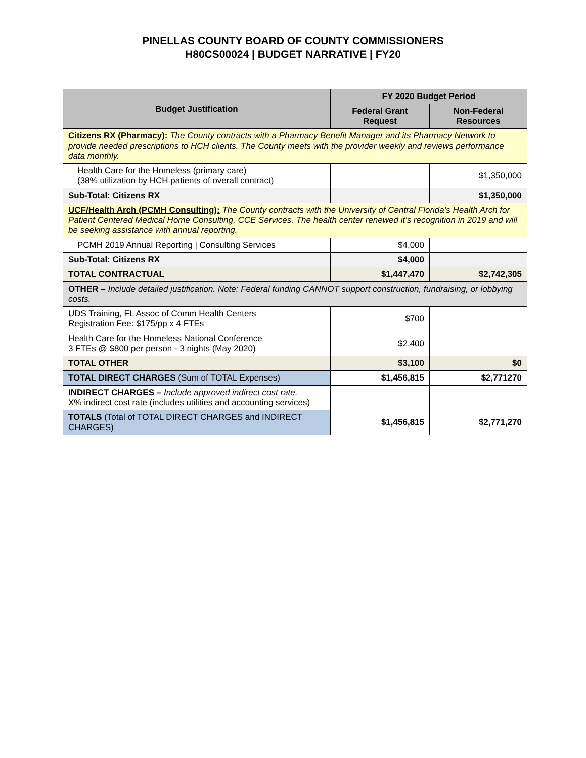PINELLAS COUNTY BOARD OF COUNTY COMMISSIONERS
H80CS00024 | BUDGET NARRATIVE | FY20
| Budget Justification | FY 2020 Budget Period | |
| --- | --- | --- |
| | Federal Grant Request | Non-Federal Resources |
| Citizens RX (Pharmacy): The County contracts with a Pharmacy Benefit Manager and its Pharmacy Network to provide needed prescriptions to HCH clients. The County meets with the provider weekly and reviews performance data monthly. | | |
| Health Care for the Homeless (primary care) (38% utilization by HCH patients of overall contract) | | $1,350,000 |
| Sub-Total: Citizens RX | | $1,350,000 |
| UCF/Health Arch (PCMH Consulting): The County contracts with the University of Central Florida’s Health Arch for Patient Centered Medical Home Consulting, CCE Services. The health center renewed it’s recognition in 2019 and will be seeking assistance with annual reporting. | | |
| PCMH 2019 Annual Reporting / Consulting Services | $4,000 | |
| Sub-Total: Citizens RX | $4,000 | |
| TOTAL CONTRACTUAL | $1,447,470 | $2,742,305 |
| OTHER – Include detailed justification. Note: Federal funding CANNOT support construction, fundraising, or lobbying costs. | | |
| UDS Training, FL Assoc of Comm Health Centers Registration Fee: $175/pp x 4 FTEs | $700 | |
| Health Care for the Homeless National Conference 3 FTEs @ $800 per person - 3 nights (May 2020) | $2,400 | |
| TOTAL OTHER | $3,100 | $0 |
| TOTAL DIRECT CHARGES (Sum of TOTAL Expenses) | $1,456,815 | $2,771270 |
| INDIRECT CHARGES – Include approved indirect cost rate. X% indirect cost rate (includes utilities and accounting services) | | |
| TOTALS (Total of TOTAL DIRECT CHARGES and INDIRECT CHARGES) | $1,456,815 | $2,771,270 |